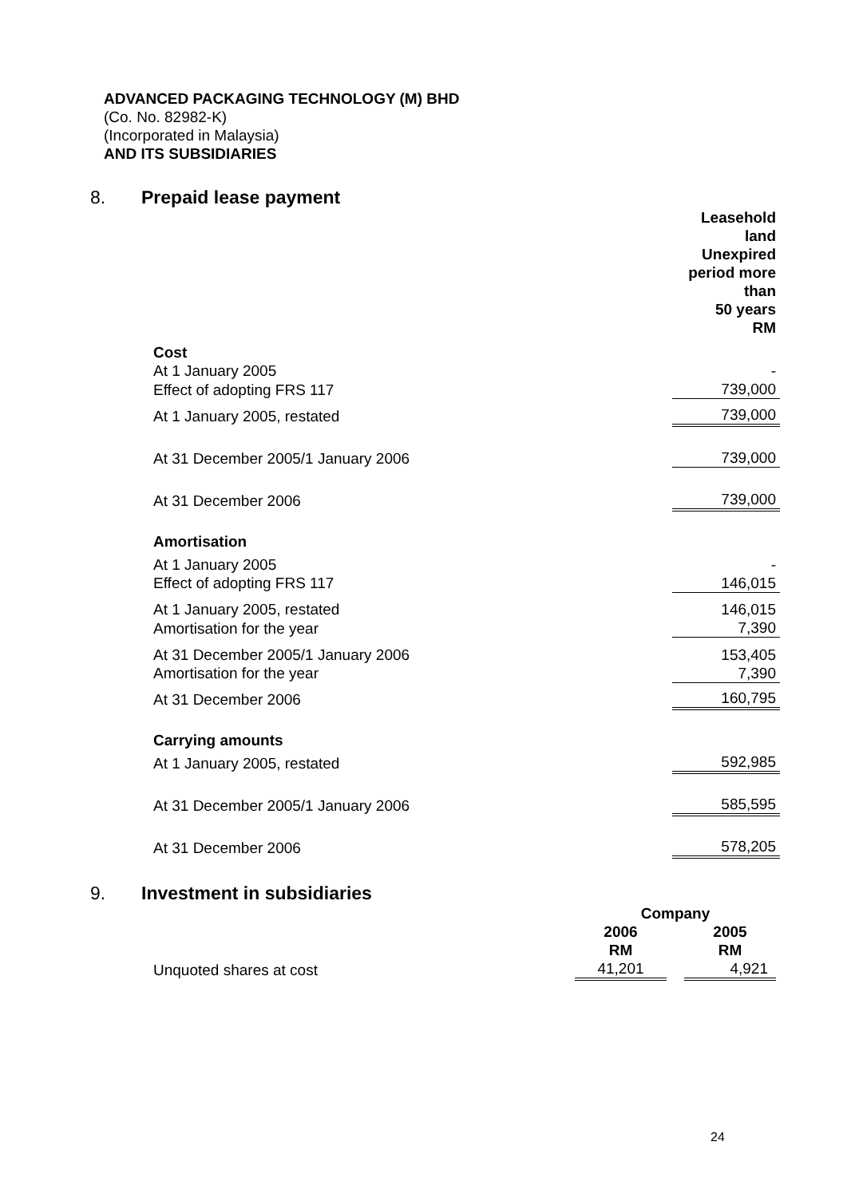ADVANCED PACKAGING TECHNOLOGY (M) BHD
(Co. No. 82982-K)
(Incorporated in Malaysia)
AND ITS SUBSIDIARIES
8. Prepaid lease payment
| | Leasehold land Unexpired period more than 50 years RM |
| --- | --- |
| Cost | |
| At 1 January 2005 | - |
| Effect of adopting FRS 117 | 739,000 |
| At 1 January 2005, restated | 739,000 |
| At 31 December 2005/1 January 2006 | 739,000 |
| At 31 December 2006 | 739,000 |
| Amortisation | |
| At 1 January 2005 | - |
| Effect of adopting FRS 117 | 146,015 |
| At 1 January 2005, restated | 146,015 |
| Amortisation for the year | 7,390 |
| At 31 December 2005/1 January 2006 | 153,405 |
| Amortisation for the year | 7,390 |
| At 31 December 2006 | 160,795 |
| Carrying amounts | |
| At 1 January 2005, restated | 592,985 |
| At 31 December 2005/1 January 2006 | 585,595 |
| At 31 December 2006 | 578,205 |
9. Investment in subsidiaries
| | Company | | |
| --- | --- | --- | --- |
| | 2006 RM | | 2005 RM |
| Unquoted shares at cost | 41,201 | | 4,921 |
24